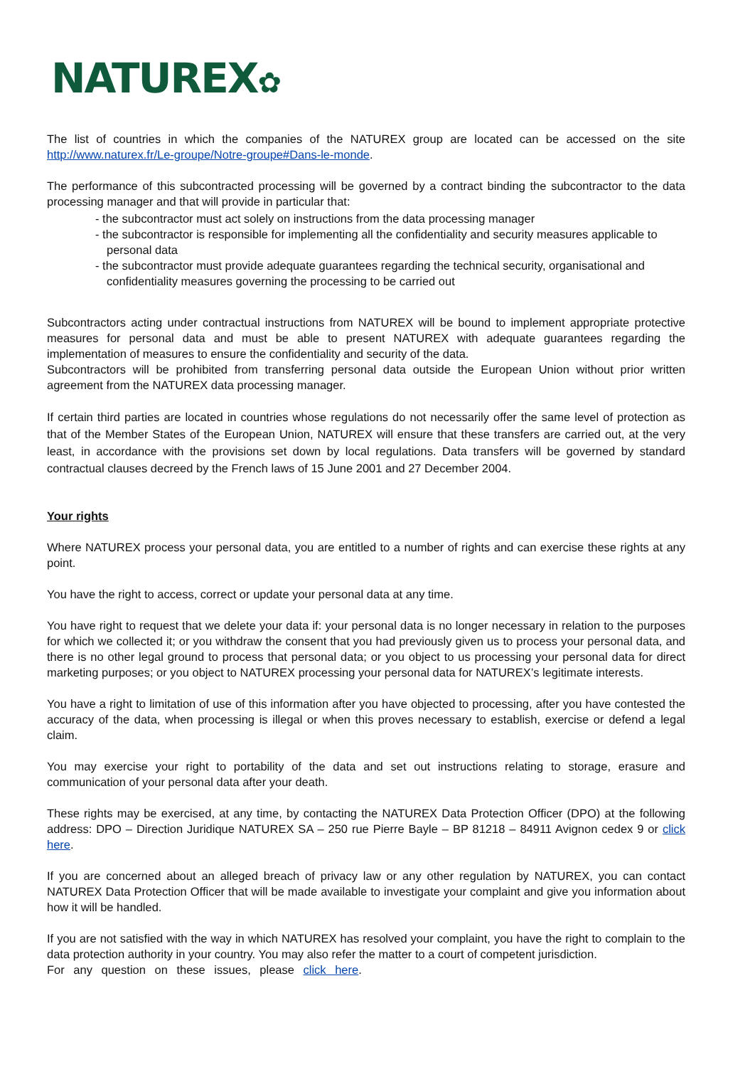NATUREX✿
The list of countries in which the companies of the NATUREX group are located can be accessed on the site http://www.naturex.fr/Le-groupe/Notre-groupe#Dans-le-monde.
The performance of this subcontracted processing will be governed by a contract binding the subcontractor to the data processing manager and that will provide in particular that:
- the subcontractor must act solely on instructions from the data processing manager
- the subcontractor is responsible for implementing all the confidentiality and security measures applicable to personal data
- the subcontractor must provide adequate guarantees regarding the technical security, organisational and confidentiality measures governing the processing to be carried out
Subcontractors acting under contractual instructions from NATUREX will be bound to implement appropriate protective measures for personal data and must be able to present NATUREX with adequate guarantees regarding the implementation of measures to ensure the confidentiality and security of the data.
Subcontractors will be prohibited from transferring personal data outside the European Union without prior written agreement from the NATUREX data processing manager.
If certain third parties are located in countries whose regulations do not necessarily offer the same level of protection as that of the Member States of the European Union, NATUREX will ensure that these transfers are carried out, at the very least, in accordance with the provisions set down by local regulations. Data transfers will be governed by standard contractual clauses decreed by the French laws of 15 June 2001 and 27 December 2004.
Your rights
Where NATUREX process your personal data, you are entitled to a number of rights and can exercise these rights at any point.
You have the right to access, correct or update your personal data at any time.
You have right to request that we delete your data if: your personal data is no longer necessary in relation to the purposes for which we collected it; or you withdraw the consent that you had previously given us to process your personal data, and there is no other legal ground to process that personal data; or you object to us processing your personal data for direct marketing purposes; or you object to NATUREX processing your personal data for NATUREX’s legitimate interests.
You have a right to limitation of use of this information after you have objected to processing, after you have contested the accuracy of the data, when processing is illegal or when this proves necessary to establish, exercise or defend a legal claim.
You may exercise your right to portability of the data and set out instructions relating to storage, erasure and communication of your personal data after your death.
These rights may be exercised, at any time, by contacting the NATUREX Data Protection Officer (DPO) at the following address: DPO – Direction Juridique NATUREX SA – 250 rue Pierre Bayle – BP 81218 – 84911 Avignon cedex 9 or click here.
If you are concerned about an alleged breach of privacy law or any other regulation by NATUREX, you can contact NATUREX Data Protection Officer that will be made available to investigate your complaint and give you information about how it will be handled.
If you are not satisfied with the way in which NATUREX has resolved your complaint, you have the right to complain to the data protection authority in your country. You may also refer the matter to a court of competent jurisdiction.
For any question on these issues, please click here.